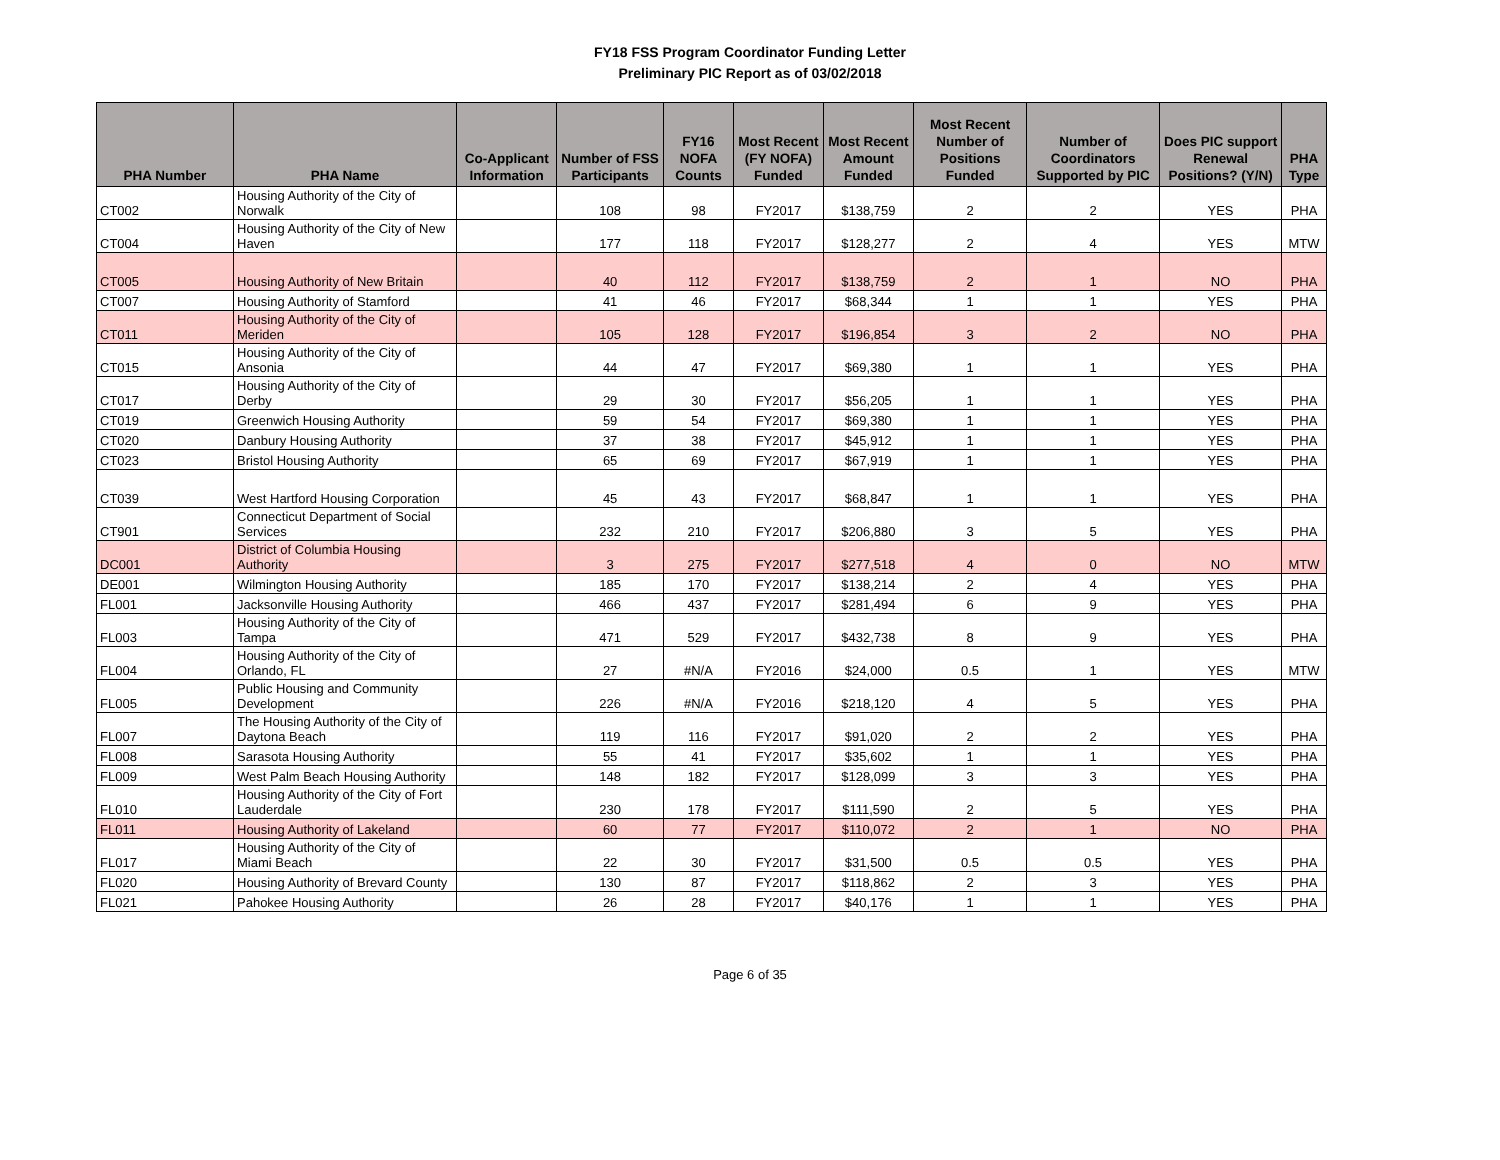FY18 FSS Program Coordinator Funding Letter
Preliminary PIC Report as of 03/02/2018
| PHA Number | PHA Name | Co-Applicant Information | Number of FSS Participants | FY16 NOFA Counts | Most Recent (FY NOFA) Funded | Most Recent Amount Funded | Most Recent Number of Positions Funded | Number of Coordinators Supported by PIC | Does PIC support Renewal Positions? (Y/N) | PHA Type |
| --- | --- | --- | --- | --- | --- | --- | --- | --- | --- | --- |
| CT002 | Housing Authority of the City of Norwalk | | 108 | 98 | FY2017 | $138,759 | 2 | 2 | YES | PHA |
| CT004 | Housing Authority of the City of New Haven | | 177 | 118 | FY2017 | $128,277 | 2 | 4 | YES | MTW |
| CT005 | Housing Authority of New Britain | | 40 | 112 | FY2017 | $138,759 | 2 | 1 | NO | PHA |
| CT007 | Housing Authority of Stamford | | 41 | 46 | FY2017 | $68,344 | 1 | 1 | YES | PHA |
| CT011 | Housing Authority of the City of Meriden | | 105 | 128 | FY2017 | $196,854 | 3 | 2 | NO | PHA |
| CT015 | Housing Authority of the City of Ansonia | | 44 | 47 | FY2017 | $69,380 | 1 | 1 | YES | PHA |
| CT017 | Housing Authority of the City of Derby | | 29 | 30 | FY2017 | $56,205 | 1 | 1 | YES | PHA |
| CT019 | Greenwich Housing Authority | | 59 | 54 | FY2017 | $69,380 | 1 | 1 | YES | PHA |
| CT020 | Danbury Housing Authority | | 37 | 38 | FY2017 | $45,912 | 1 | 1 | YES | PHA |
| CT023 | Bristol Housing Authority | | 65 | 69 | FY2017 | $67,919 | 1 | 1 | YES | PHA |
| CT039 | West Hartford Housing Corporation | | 45 | 43 | FY2017 | $68,847 | 1 | 1 | YES | PHA |
| CT901 | Connecticut Department of Social Services | | 232 | 210 | FY2017 | $206,880 | 3 | 5 | YES | PHA |
| DC001 | District of Columbia Housing Authority | | 3 | 275 | FY2017 | $277,518 | 4 | 0 | NO | MTW |
| DE001 | Wilmington Housing Authority | | 185 | 170 | FY2017 | $138,214 | 2 | 4 | YES | PHA |
| FL001 | Jacksonville Housing Authority | | 466 | 437 | FY2017 | $281,494 | 6 | 9 | YES | PHA |
| FL003 | Housing Authority of the City of Tampa | | 471 | 529 | FY2017 | $432,738 | 8 | 9 | YES | PHA |
| FL004 | Housing Authority of the City of Orlando, FL | | 27 | #N/A | FY2016 | $24,000 | 0.5 | 1 | YES | MTW |
| FL005 | Public Housing and Community Development | | 226 | #N/A | FY2016 | $218,120 | 4 | 5 | YES | PHA |
| FL007 | The Housing Authority of the City of Daytona Beach | | 119 | 116 | FY2017 | $91,020 | 2 | 2 | YES | PHA |
| FL008 | Sarasota Housing Authority | | 55 | 41 | FY2017 | $35,602 | 1 | 1 | YES | PHA |
| FL009 | West Palm Beach Housing Authority | | 148 | 182 | FY2017 | $128,099 | 3 | 3 | YES | PHA |
| FL010 | Housing Authority of the City of Fort Lauderdale | | 230 | 178 | FY2017 | $111,590 | 2 | 5 | YES | PHA |
| FL011 | Housing Authority of Lakeland | | 60 | 77 | FY2017 | $110,072 | 2 | 1 | NO | PHA |
| FL017 | Housing Authority of the City of Miami Beach | | 22 | 30 | FY2017 | $31,500 | 0.5 | 0.5 | YES | PHA |
| FL020 | Housing Authority of Brevard County | | 130 | 87 | FY2017 | $118,862 | 2 | 3 | YES | PHA |
| FL021 | Pahokee Housing Authority | | 26 | 28 | FY2017 | $40,176 | 1 | 1 | YES | PHA |
Page 6 of 35